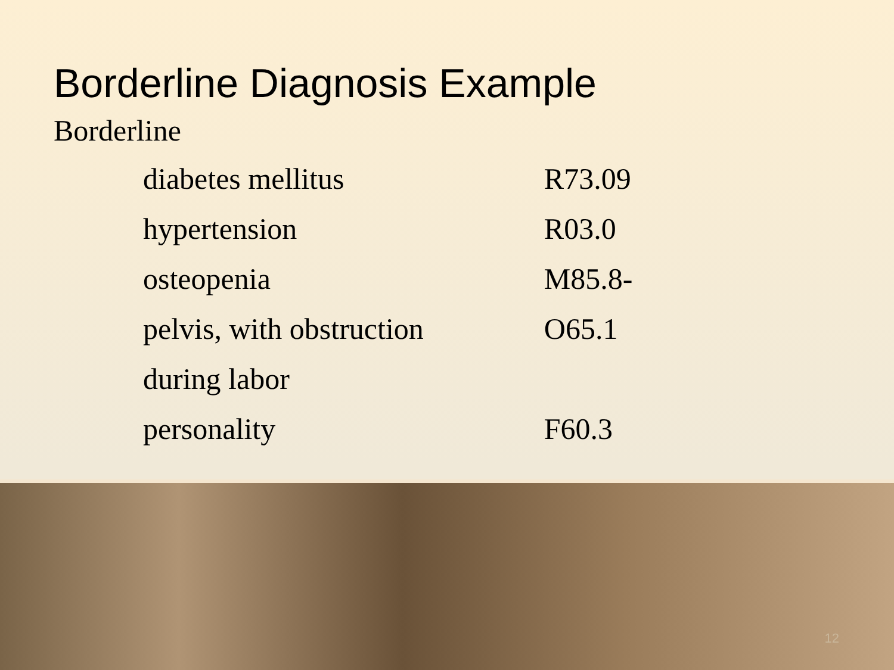Borderline Diagnosis Example
Borderline
| diabetes mellitus | R73.09 |
| hypertension | R03.0 |
| osteopenia | M85.8- |
| pelvis, with obstruction | O65.1 |
| during labor | |
| personality | F60.3 |
12